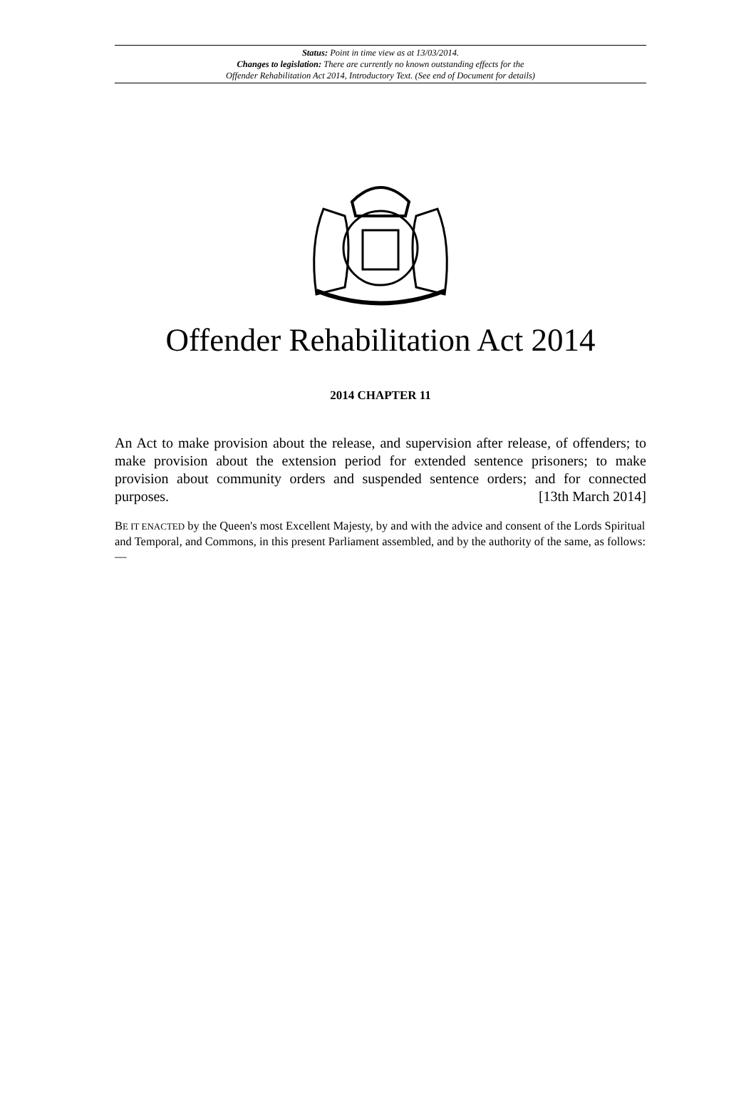Status: Point in time view as at 13/03/2014.
Changes to legislation: There are currently no known outstanding effects for the
Offender Rehabilitation Act 2014, Introductory Text. (See end of Document for details)
Offender Rehabilitation Act 2014
2014 CHAPTER 11
An Act to make provision about the release, and supervision after release, of offenders; to make provision about the extension period for extended sentence prisoners; to make provision about community orders and suspended sentence orders; and for connected purposes. [13th March 2014]
BE IT ENACTED by the Queen's most Excellent Majesty, by and with the advice and consent of the Lords Spiritual and Temporal, and Commons, in this present Parliament assembled, and by the authority of the same, as follows:—